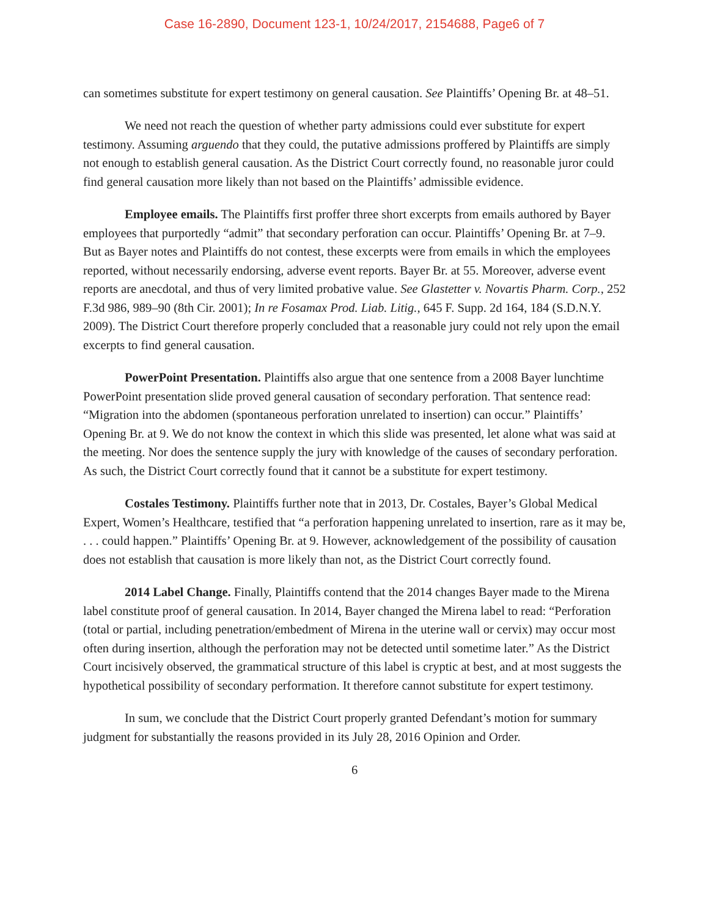Case 16-2890, Document 123-1, 10/24/2017, 2154688, Page6 of 7
can sometimes substitute for expert testimony on general causation. See Plaintiffs’ Opening Br. at 48–51.
We need not reach the question of whether party admissions could ever substitute for expert testimony. Assuming arguendo that they could, the putative admissions proffered by Plaintiffs are simply not enough to establish general causation. As the District Court correctly found, no reasonable juror could find general causation more likely than not based on the Plaintiffs’ admissible evidence.
Employee emails. The Plaintiffs first proffer three short excerpts from emails authored by Bayer employees that purportedly “admit” that secondary perforation can occur. Plaintiffs’ Opening Br. at 7–9. But as Bayer notes and Plaintiffs do not contest, these excerpts were from emails in which the employees reported, without necessarily endorsing, adverse event reports. Bayer Br. at 55. Moreover, adverse event reports are anecdotal, and thus of very limited probative value. See Glastetter v. Novartis Pharm. Corp., 252 F.3d 986, 989–90 (8th Cir. 2001); In re Fosamax Prod. Liab. Litig., 645 F. Supp. 2d 164, 184 (S.D.N.Y. 2009). The District Court therefore properly concluded that a reasonable jury could not rely upon the email excerpts to find general causation.
PowerPoint Presentation. Plaintiffs also argue that one sentence from a 2008 Bayer lunchtime PowerPoint presentation slide proved general causation of secondary perforation. That sentence read: “Migration into the abdomen (spontaneous perforation unrelated to insertion) can occur.” Plaintiffs’ Opening Br. at 9. We do not know the context in which this slide was presented, let alone what was said at the meeting. Nor does the sentence supply the jury with knowledge of the causes of secondary perforation. As such, the District Court correctly found that it cannot be a substitute for expert testimony.
Costales Testimony. Plaintiffs further note that in 2013, Dr. Costales, Bayer’s Global Medical Expert, Women’s Healthcare, testified that “a perforation happening unrelated to insertion, rare as it may be, . . . could happen.” Plaintiffs’ Opening Br. at 9. However, acknowledgement of the possibility of causation does not establish that causation is more likely than not, as the District Court correctly found.
2014 Label Change. Finally, Plaintiffs contend that the 2014 changes Bayer made to the Mirena label constitute proof of general causation. In 2014, Bayer changed the Mirena label to read: “Perforation (total or partial, including penetration/embedment of Mirena in the uterine wall or cervix) may occur most often during insertion, although the perforation may not be detected until sometime later.” As the District Court incisively observed, the grammatical structure of this label is cryptic at best, and at most suggests the hypothetical possibility of secondary performation. It therefore cannot substitute for expert testimony.
In sum, we conclude that the District Court properly granted Defendant’s motion for summary judgment for substantially the reasons provided in its July 28, 2016 Opinion and Order.
6